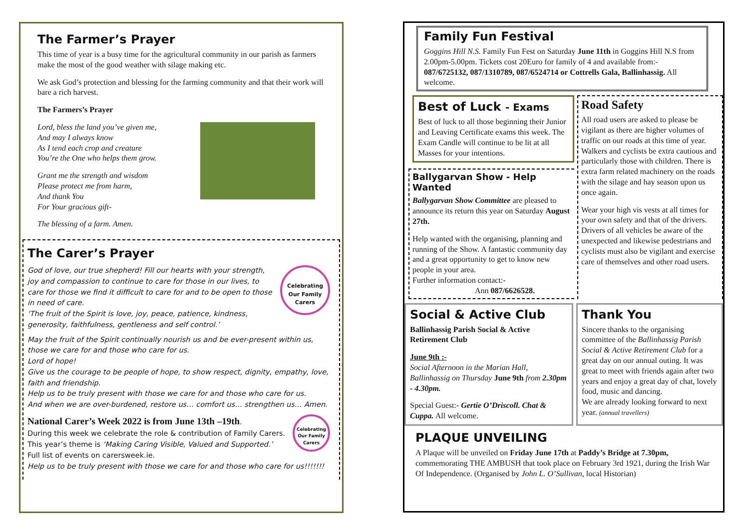The Farmer’s Prayer
This time of year is a busy time for the agricultural community in our parish as farmers make the most of the good weather with silage making etc.
We ask God’s protection and blessing for the farming community and that their work will bare a rich harvest.
The Farmers’s Prayer
Lord, bless the land you’ve given me,
And may I always know
As I tend each crop and creature
You’re the One who helps them grow.
Grant me the strength and wisdom
Please protect me from harm,
And thank You
For Your gracious gift-
The blessing of a farm. Amen.
The Carer’s Prayer
Celebrating Our Family Carers
God of love, our true shepherd! Fill our hearts with your strength, joy and compassion to continue to care for those in our lives, to care for those we find it difficult to care for and to be open to those in need of care.
‘The fruit of the Spirit is love, joy, peace, patience, kindness, generosity, faithfulness, gentleness and self control.’
May the fruit of the Spirit continually nourish us and be ever-present within us, those we care for and those who care for us.
Lord of hope!
Give us the courage to be people of hope, to show respect, dignity, empathy, love, faith and friendship.
Help us to be truly present with those we care for and those who care for us.
And when we are over-burdened, restore us… comfort us… strengthen us… Amen.
Celebrating Our Family Carers
National Carer’s Week 2022 is from June 13th –19th.
During this week we celebrate the role & contribution of Family Carers.
This year’s theme is ‘Making Caring Visible, Valued and Supported.’
Full list of events on carersweek.ie.
Help us to be truly present with those we care for and those who care for us!!!!!!!
Family Fun Festival
Goggins Hill N.S. Family Fun Fest on Saturday June 11th in Goggins Hill N.S from 2.00pm-5.00pm. Tickets cost 20Euro for family of 4 and available from:- 087/6725132, 087/1310789, 087/6524714 or Cottrells Gala, Ballinhassig. All welcome.
Best of Luck - Exams
Best of luck to all those beginning their Junior and Leaving Certificate exams this week. The Exam Candle will continue to be lit at all Masses for your intentions.
Ballygarvan Show - Help Wanted
Ballygarvan Show Committee are pleased to announce its return this year on Saturday August 27th.
Help wanted with the organising, planning and running of the Show. A fantastic community day and a great opportunity to get to know new people in your area.
Further information contact:-
Ann 087/6626528.
Road Safety
All road users are asked to please be vigilant as there are higher volumes of traffic on our roads at this time of year. Walkers and cyclists be extra cautious and particularly those with children. There is extra farm related machinery on the roads with the silage and hay season upon us once again.
Wear your high vis vests at all times for your own safety and that of the drivers.
Drivers of all vehicles be aware of the unexpected and likewise pedestrians and cyclists must also be vigilant and exercise care of themselves and other road users.
Social & Active Club
Ballinhassig Parish Social & Active Retirement Club
June 9th :-
Social Afternoon in the Marian Hall, Ballinhassig on Thursday June 9th from 2.30pm - 4.30pm.
Special Guest:- Gertie O’Driscoll. Chat & Cuppa. All welcome.
Thank You
Sincere thanks to the organising committee of the Ballinhassig Parish Social & Active Retirement Club for a great day on our annual outing. It was great to meet with friends again after two years and enjoy a great day of chat, lovely food, music and dancing.
We are already looking forward to next year. (annual travellers)
PLAQUE UNVEILING
A Plaque will be unveiled on Friday June 17th at Paddy’s Bridge at 7.30pm, commemorating THE AMBUSH that took place on February 3rd 1921, during the Irish War Of Independence. (Organised by John L. O’Sullivan, local Historian)